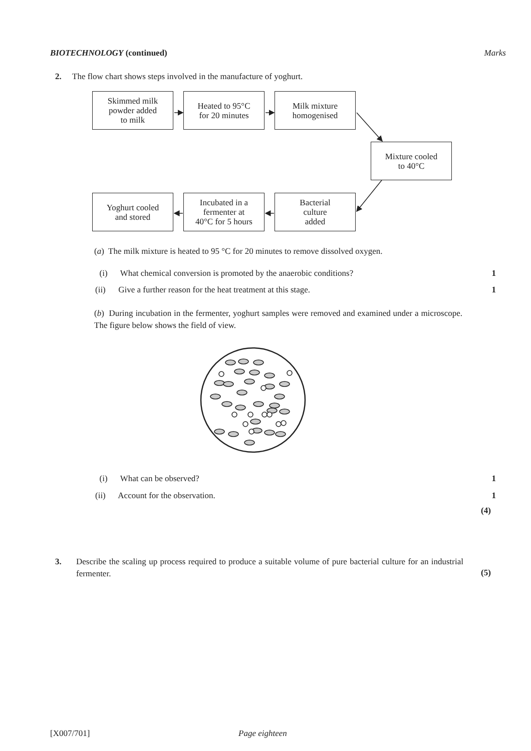BIOTECHNOLOGY (continued) Marks
2. The flow chart shows steps involved in the manufacture of yoghurt.
Skimmed milk
powder added
to milk
Heated to 95°C
for 20 minutes
Milk mixture
homogenised
Mixture cooled
to 40°C
Bacterial
culture
added
Incubated in a
fermenter at
40°C for 5 hours
Yoghurt cooled
and stored
(a) The milk mixture is heated to 95 °C for 20 minutes to remove dissolved oxygen.
(i) What chemical conversion is promoted by the anaerobic conditions? 1
(ii) Give a further reason for the heat treatment at this stage. 1
(b) During incubation in the fermenter, yoghurt samples were removed and examined under a microscope. The figure below shows the field of view.
(i) What can be observed? 1
(ii) Account for the observation. 1
(4)
3. Describe the scaling up process required to produce a suitable volume of pure bacterial culture for an industrial fermenter.
(5)
[X007/701] Page eighteen